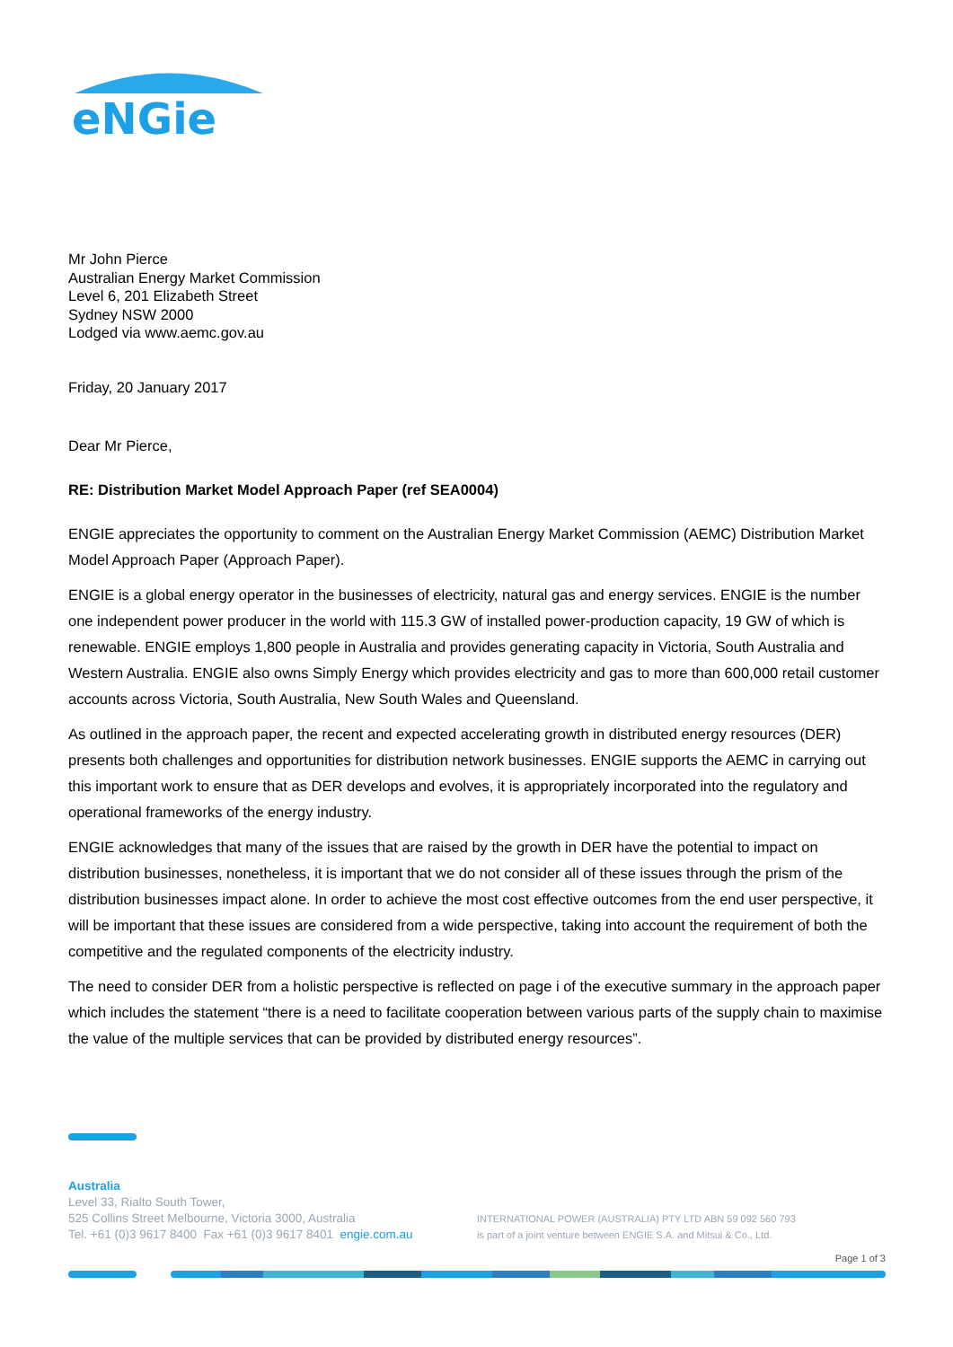eNGie
Mr John Pierce
Australian Energy Market Commission
Level 6, 201 Elizabeth Street
Sydney NSW 2000
Lodged via www.aemc.gov.au
Friday, 20 January 2017
Dear Mr Pierce,
RE: Distribution Market Model Approach Paper (ref SEA0004)
ENGIE appreciates the opportunity to comment on the Australian Energy Market Commission (AEMC) Distribution Market Model Approach Paper (Approach Paper).
ENGIE is a global energy operator in the businesses of electricity, natural gas and energy services. ENGIE is the number one independent power producer in the world with 115.3 GW of installed power-production capacity, 19 GW of which is renewable. ENGIE employs 1,800 people in Australia and provides generating capacity in Victoria, South Australia and Western Australia. ENGIE also owns Simply Energy which provides electricity and gas to more than 600,000 retail customer accounts across Victoria, South Australia, New South Wales and Queensland.
As outlined in the approach paper, the recent and expected accelerating growth in distributed energy resources (DER) presents both challenges and opportunities for distribution network businesses. ENGIE supports the AEMC in carrying out this important work to ensure that as DER develops and evolves, it is appropriately incorporated into the regulatory and operational frameworks of the energy industry.
ENGIE acknowledges that many of the issues that are raised by the growth in DER have the potential to impact on distribution businesses, nonetheless, it is important that we do not consider all of these issues through the prism of the distribution businesses impact alone. In order to achieve the most cost effective outcomes from the end user perspective, it will be important that these issues are considered from a wide perspective, taking into account the requirement of both the competitive and the regulated components of the electricity industry.
The need to consider DER from a holistic perspective is reflected on page i of the executive summary in the approach paper which includes the statement “there is a need to facilitate cooperation between various parts of the supply chain to maximise the value of the multiple services that can be provided by distributed energy resources”.
Australia
Level 33, Rialto South Tower,
525 Collins Street Melbourne, Victoria 3000, Australia
Tel. +61 (0)3 9617 8400 Fax +61 (0)3 9617 8401 engie.com.au
INTERNATIONAL POWER (AUSTRALIA) PTY LTD ABN 59 092 560 793
is part of a joint venture between ENGIE S.A. and Mitsui & Co., Ltd.
Page 1 of 3